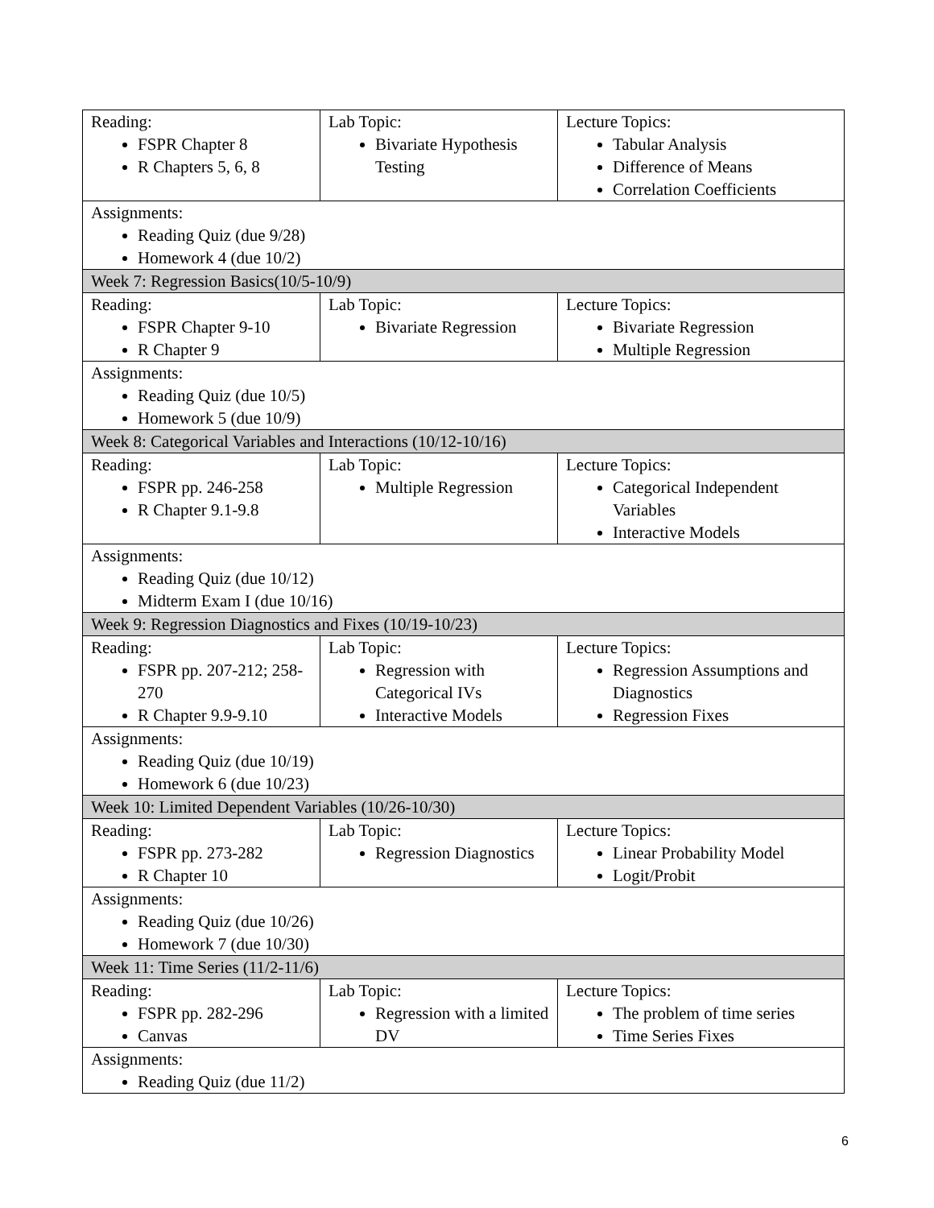| Reading: FSPR Chapter 8 R Chapters 5, 6, 8 | Lab Topic: Bivariate Hypothesis Testing | Lecture Topics: Tabular Analysis Difference of Means Correlation Coefficients |
| Assignments: Reading Quiz (due 9/28) Homework 4 (due 10/2) | | |
| Week 7: Regression Basics(10/5-10/9) | | |
| Reading: FSPR Chapter 9-10 R Chapter 9 | Lab Topic: Bivariate Regression | Lecture Topics: Bivariate Regression Multiple Regression |
| Assignments: Reading Quiz (due 10/5) Homework 5 (due 10/9) | | |
| Week 8: Categorical Variables and Interactions (10/12-10/16) | | |
| Reading: FSPR pp. 246-258 R Chapter 9.1-9.8 | Lab Topic: Multiple Regression | Lecture Topics: Categorical Independent Variables Interactive Models |
| Assignments: Reading Quiz (due 10/12) Midterm Exam I (due 10/16) | | |
| Week 9: Regression Diagnostics and Fixes (10/19-10/23) | | |
| Reading: FSPR pp. 207-212; 258-270 R Chapter 9.9-9.10 | Lab Topic: Regression with Categorical IVs Interactive Models | Lecture Topics: Regression Assumptions and Diagnostics Regression Fixes |
| Assignments: Reading Quiz (due 10/19) Homework 6 (due 10/23) | | |
| Week 10: Limited Dependent Variables (10/26-10/30) | | |
| Reading: FSPR pp. 273-282 R Chapter 10 | Lab Topic: Regression Diagnostics | Lecture Topics: Linear Probability Model Logit/Probit |
| Assignments: Reading Quiz (due 10/26) Homework 7 (due 10/30) | | |
| Week 11: Time Series (11/2-11/6) | | |
| Reading: FSPR pp. 282-296 Canvas | Lab Topic: Regression with a limited DV | Lecture Topics: The problem of time series Time Series Fixes |
| Assignments: Reading Quiz (due 11/2) | | |
6